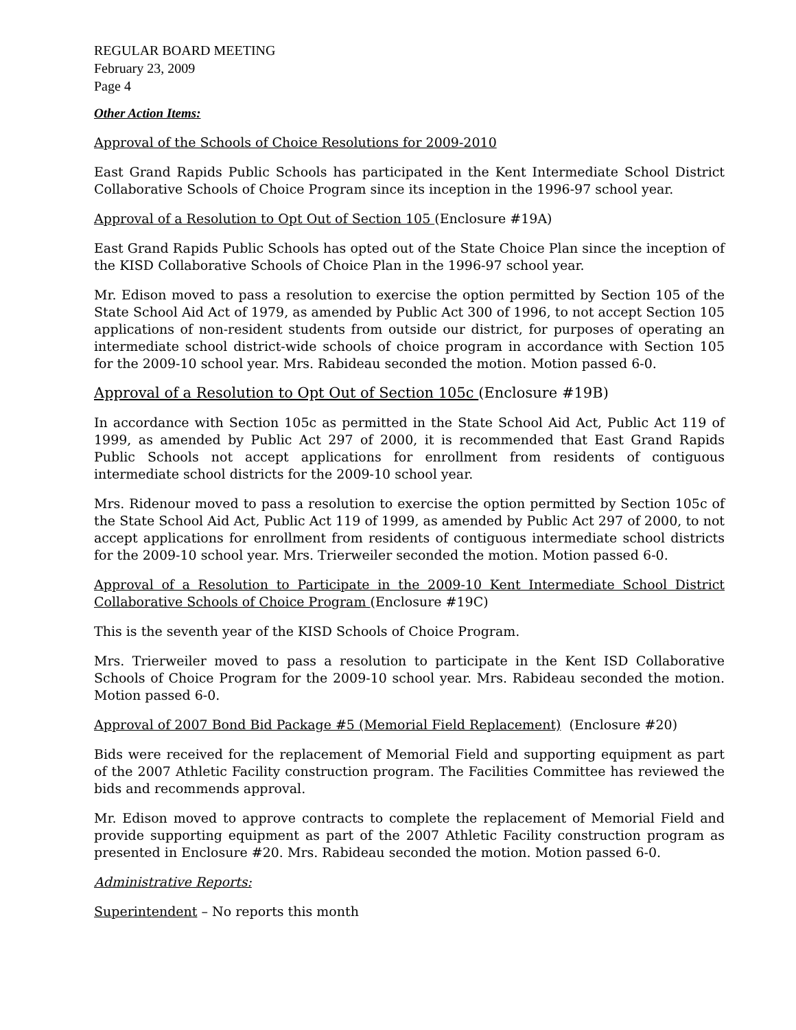REGULAR BOARD MEETING
February 23, 2009
Page 4
Other Action Items:
Approval of the Schools of Choice Resolutions for 2009-2010
East Grand Rapids Public Schools has participated in the Kent Intermediate School District Collaborative Schools of Choice Program since its inception in the 1996-97 school year.
Approval of a Resolution to Opt Out of Section 105 (Enclosure #19A)
East Grand Rapids Public Schools has opted out of the State Choice Plan since the inception of the KISD Collaborative Schools of Choice Plan in the 1996-97 school year.
Mr. Edison moved to pass a resolution to exercise the option permitted by Section 105 of the State School Aid Act of 1979, as amended by Public Act 300 of 1996, to not accept Section 105 applications of non-resident students from outside our district, for purposes of operating an intermediate school district-wide schools of choice program in accordance with Section 105 for the 2009-10 school year. Mrs. Rabideau seconded the motion. Motion passed 6-0.
Approval of a Resolution to Opt Out of Section 105c (Enclosure #19B)
In accordance with Section 105c as permitted in the State School Aid Act, Public Act 119 of 1999, as amended by Public Act 297 of 2000, it is recommended that East Grand Rapids Public Schools not accept applications for enrollment from residents of contiguous intermediate school districts for the 2009-10 school year.
Mrs. Ridenour moved to pass a resolution to exercise the option permitted by Section 105c of the State School Aid Act, Public Act 119 of 1999, as amended by Public Act 297 of 2000, to not accept applications for enrollment from residents of contiguous intermediate school districts for the 2009-10 school year. Mrs. Trierweiler seconded the motion. Motion passed 6-0.
Approval of a Resolution to Participate in the 2009-10 Kent Intermediate School District Collaborative Schools of Choice Program (Enclosure #19C)
This is the seventh year of the KISD Schools of Choice Program.
Mrs. Trierweiler moved to pass a resolution to participate in the Kent ISD Collaborative Schools of Choice Program for the 2009-10 school year. Mrs. Rabideau seconded the motion. Motion passed 6-0.
Approval of 2007 Bond Bid Package #5 (Memorial Field Replacement) (Enclosure #20)
Bids were received for the replacement of Memorial Field and supporting equipment as part of the 2007 Athletic Facility construction program. The Facilities Committee has reviewed the bids and recommends approval.
Mr. Edison moved to approve contracts to complete the replacement of Memorial Field and provide supporting equipment as part of the 2007 Athletic Facility construction program as presented in Enclosure #20. Mrs. Rabideau seconded the motion. Motion passed 6-0.
Administrative Reports:
Superintendent – No reports this month